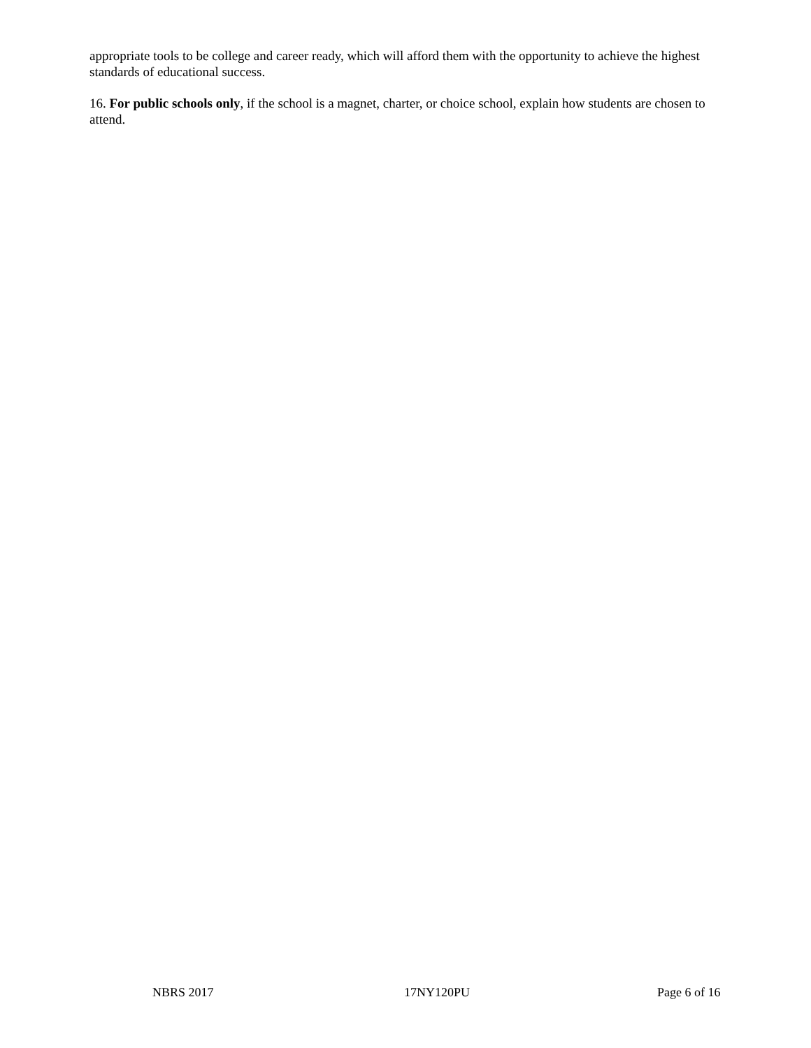appropriate tools to be college and career ready, which will afford them with the opportunity to achieve the highest standards of educational success.
16. For public schools only, if the school is a magnet, charter, or choice school, explain how students are chosen to attend.
NBRS 2017 17NY120PU Page 6 of 16